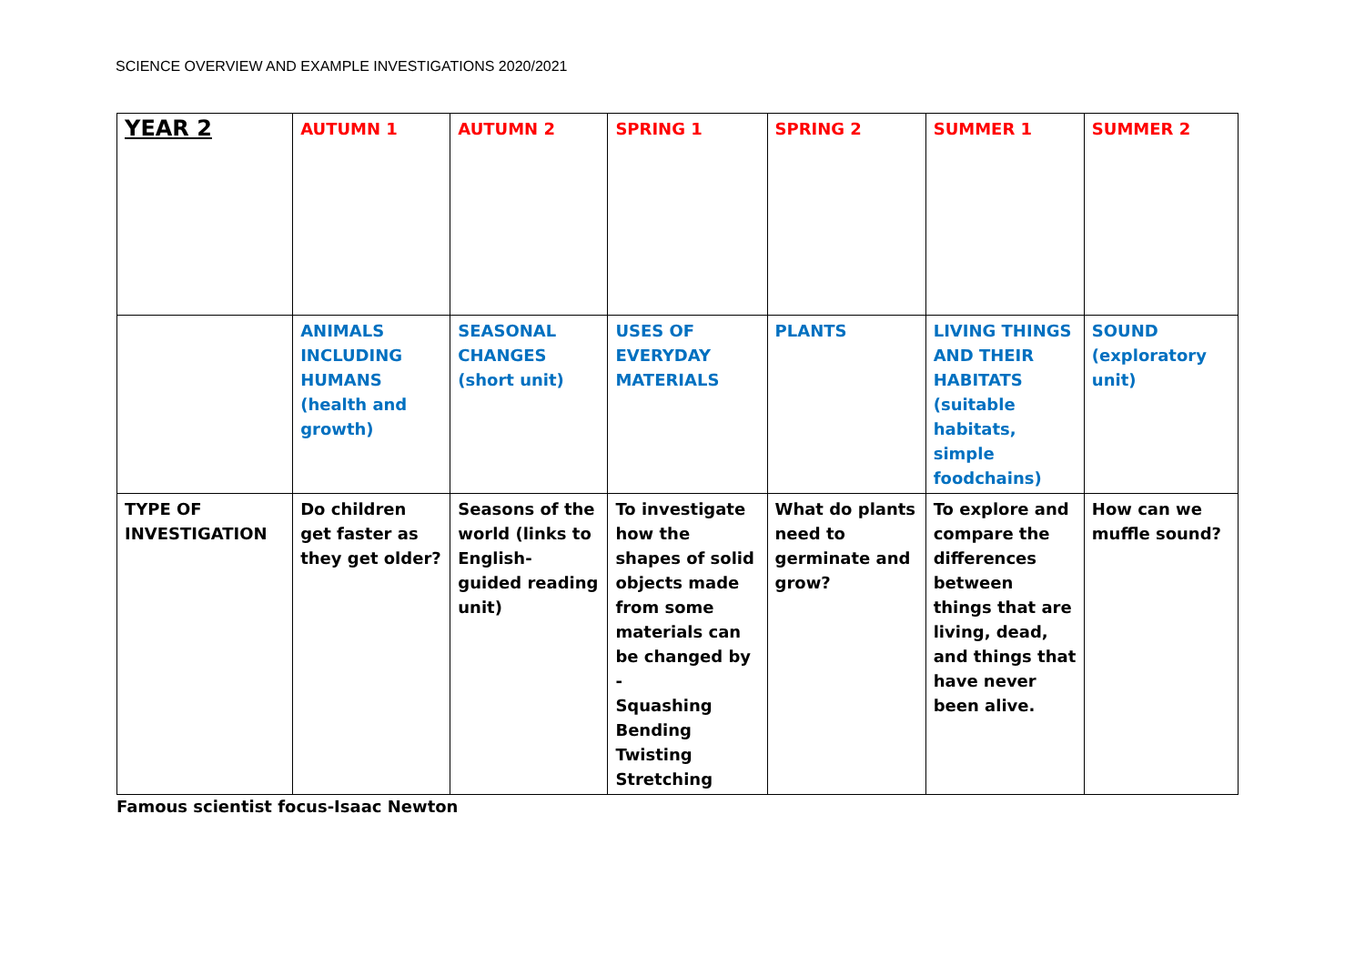SCIENCE OVERVIEW AND EXAMPLE INVESTIGATIONS 2020/2021
| YEAR 2 | AUTUMN 1 | AUTUMN 2 | SPRING 1 | SPRING 2 | SUMMER 1 | SUMMER 2 |
| | ANIMALS INCLUDING HUMANS (health and growth) | SEASONAL CHANGES (short unit) | USES OF EVERYDAY MATERIALS | PLANTS | LIVING THINGS AND THEIR HABITATS (suitable habitats, simple foodchains) | SOUND (exploratory unit) |
| TYPE OF INVESTIGATION | Do children get faster as they get older? | Seasons of the world (links to English- guided reading unit) | To investigate how the shapes of solid objects made from some materials can be changed by - Squashing Bending Twisting Stretching | What do plants need to germinate and grow? | To explore and compare the differences between things that are living, dead, and things that have never been alive. | How can we muffle sound? |
Famous scientist focus-Isaac Newton